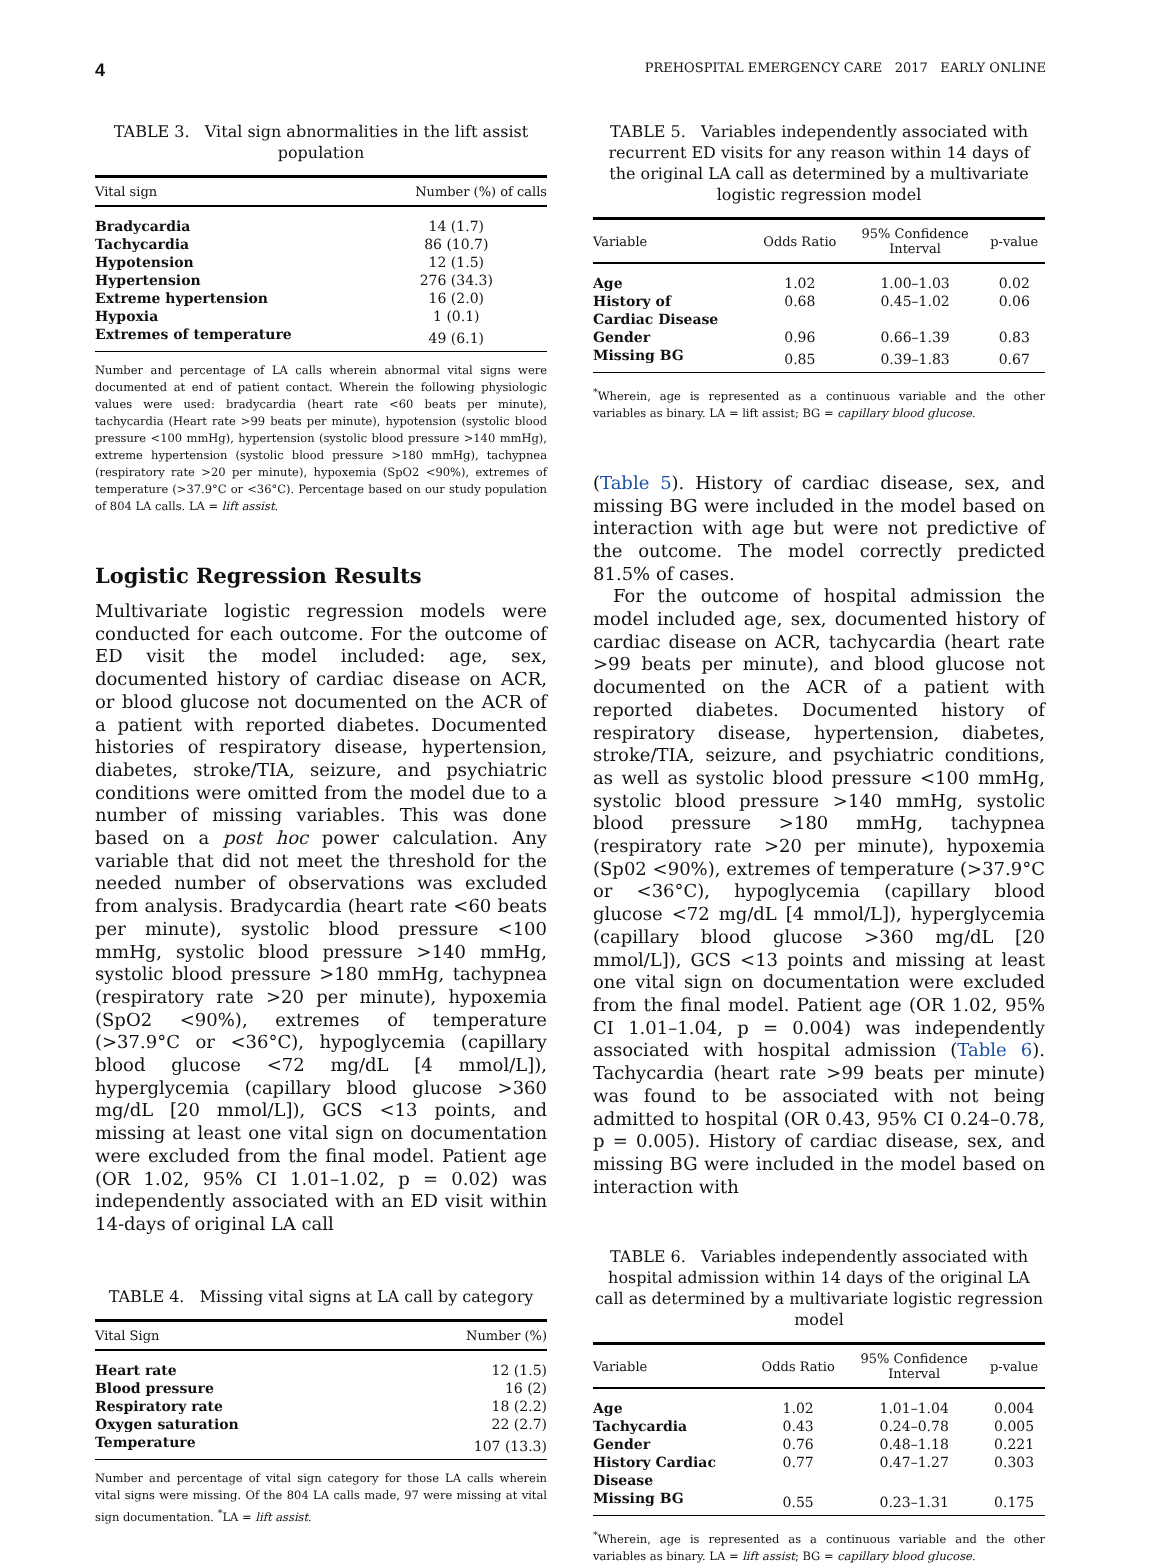4 PREHOSPITAL EMERGENCY CARE 2017 EARLY ONLINE
TABLE 3. Vital sign abnormalities in the lift assist population
| Vital sign | Number (%) of calls |
| --- | --- |
| Bradycardia | 14 (1.7) |
| Tachycardia | 86 (10.7) |
| Hypotension | 12 (1.5) |
| Hypertension | 276 (34.3) |
| Extreme hypertension | 16 (2.0) |
| Hypoxia | 1 (0.1) |
| Extremes of temperature | 49 (6.1) |
Number and percentage of LA calls wherein abnormal vital signs were documented at end of patient contact. Wherein the following physiologic values were used: bradycardia (heart rate <60 beats per minute), tachycardia (Heart rate >99 beats per minute), hypotension (systolic blood pressure <100 mmHg), hypertension (systolic blood pressure >140 mmHg), extreme hypertension (systolic blood pressure >180 mmHg), tachypnea (respiratory rate >20 per minute), hypoxemia (SpO2 <90%), extremes of temperature (>37.9°C or <36°C). Percentage based on our study population of 804 LA calls. LA = lift assist.
Logistic Regression Results
Multivariate logistic regression models were conducted for each outcome. For the outcome of ED visit the model included: age, sex, documented history of cardiac disease on ACR, or blood glucose not documented on the ACR of a patient with reported diabetes. Documented histories of respiratory disease, hypertension, diabetes, stroke/TIA, seizure, and psychiatric conditions were omitted from the model due to a number of missing variables. This was done based on a post hoc power calculation. Any variable that did not meet the threshold for the needed number of observations was excluded from analysis. Bradycardia (heart rate <60 beats per minute), systolic blood pressure <100 mmHg, systolic blood pressure >140 mmHg, systolic blood pressure >180 mmHg, tachypnea (respiratory rate >20 per minute), hypoxemia (SpO2 <90%), extremes of temperature (>37.9°C or <36°C), hypoglycemia (capillary blood glucose <72 mg/dL [4 mmol/L]), hyperglycemia (capillary blood glucose >360 mg/dL [20 mmol/L]), GCS <13 points, and missing at least one vital sign on documentation were excluded from the final model. Patient age (OR 1.02, 95% CI 1.01–1.02, p = 0.02) was independently associated with an ED visit within 14-days of original LA call
TABLE 4. Missing vital signs at LA call by category
| Vital Sign | Number (%) |
| --- | --- |
| Heart rate | 12 (1.5) |
| Blood pressure | 16 (2) |
| Respiratory rate | 18 (2.2) |
| Oxygen saturation | 22 (2.7) |
| Temperature | 107 (13.3) |
Number and percentage of vital sign category for those LA calls wherein vital signs were missing. Of the 804 LA calls made, 97 were missing at vital sign documentation. <sup>*</sup>LA = lift assist.
TABLE 5. Variables independently associated with recurrent ED visits for any reason within 14 days of the original LA call as determined by a multivariate logistic regression model
| Variable | Odds Ratio | 95% Confidence Interval | p-value |
| --- | --- | --- | --- |
| Age | 1.02 | 1.00–1.03 | 0.02 |
| History of Cardiac Disease | 0.68 | 0.45–1.02 | 0.06 |
| Gender | 0.96 | 0.66–1.39 | 0.83 |
| Missing BG | 0.85 | 0.39–1.83 | 0.67 |
<sup>*</sup> Wherein, age is represented as a continuous variable and the other variables as binary. LA = lift assist; BG = capillary blood glucose.
(Table 5). History of cardiac disease, sex, and missing BG were included in the model based on interaction with age but were not predictive of the outcome. The model correctly predicted 81.5% of cases.
For the outcome of hospital admission the model included age, sex, documented history of cardiac disease on ACR, tachycardia (heart rate >99 beats per minute), and blood glucose not documented on the ACR of a patient with reported diabetes. Documented history of respiratory disease, hypertension, diabetes, stroke/TIA, seizure, and psychiatric conditions, as well as systolic blood pressure <100 mmHg, systolic blood pressure >140 mmHg, systolic blood pressure >180 mmHg, tachypnea (respiratory rate >20 per minute), hypoxemia (Sp02 <90%), extremes of temperature (>37.9°C or <36°C), hypoglycemia (capillary blood glucose <72 mg/dL [4 mmol/L]), hyperglycemia (capillary blood glucose >360 mg/dL [20 mmol/L]), GCS <13 points and missing at least one vital sign on documentation were excluded from the final model. Patient age (OR 1.02, 95% CI 1.01–1.04, p = 0.004) was independently associated with hospital admission (Table 6). Tachycardia (heart rate >99 beats per minute) was found to be associated with not being admitted to hospital (OR 0.43, 95% CI 0.24–0.78, p = 0.005). History of cardiac disease, sex, and missing BG were included in the model based on interaction with
TABLE 6. Variables independently associated with hospital admission within 14 days of the original LA call as determined by a multivariate logistic regression model
| Variable | Odds Ratio | 95% Confidence Interval | p-value |
| --- | --- | --- | --- |
| Age | 1.02 | 1.01–1.04 | 0.004 |
| Tachycardia | 0.43 | 0.24–0.78 | 0.005 |
| Gender | 0.76 | 0.48–1.18 | 0.221 |
| History Cardiac Disease | 0.77 | 0.47–1.27 | 0.303 |
| Missing BG | 0.55 | 0.23–1.31 | 0.175 |
<sup>*</sup> Wherein, age is represented as a continuous variable and the other variables as binary. LA = lift assist; BG = capillary blood glucose.